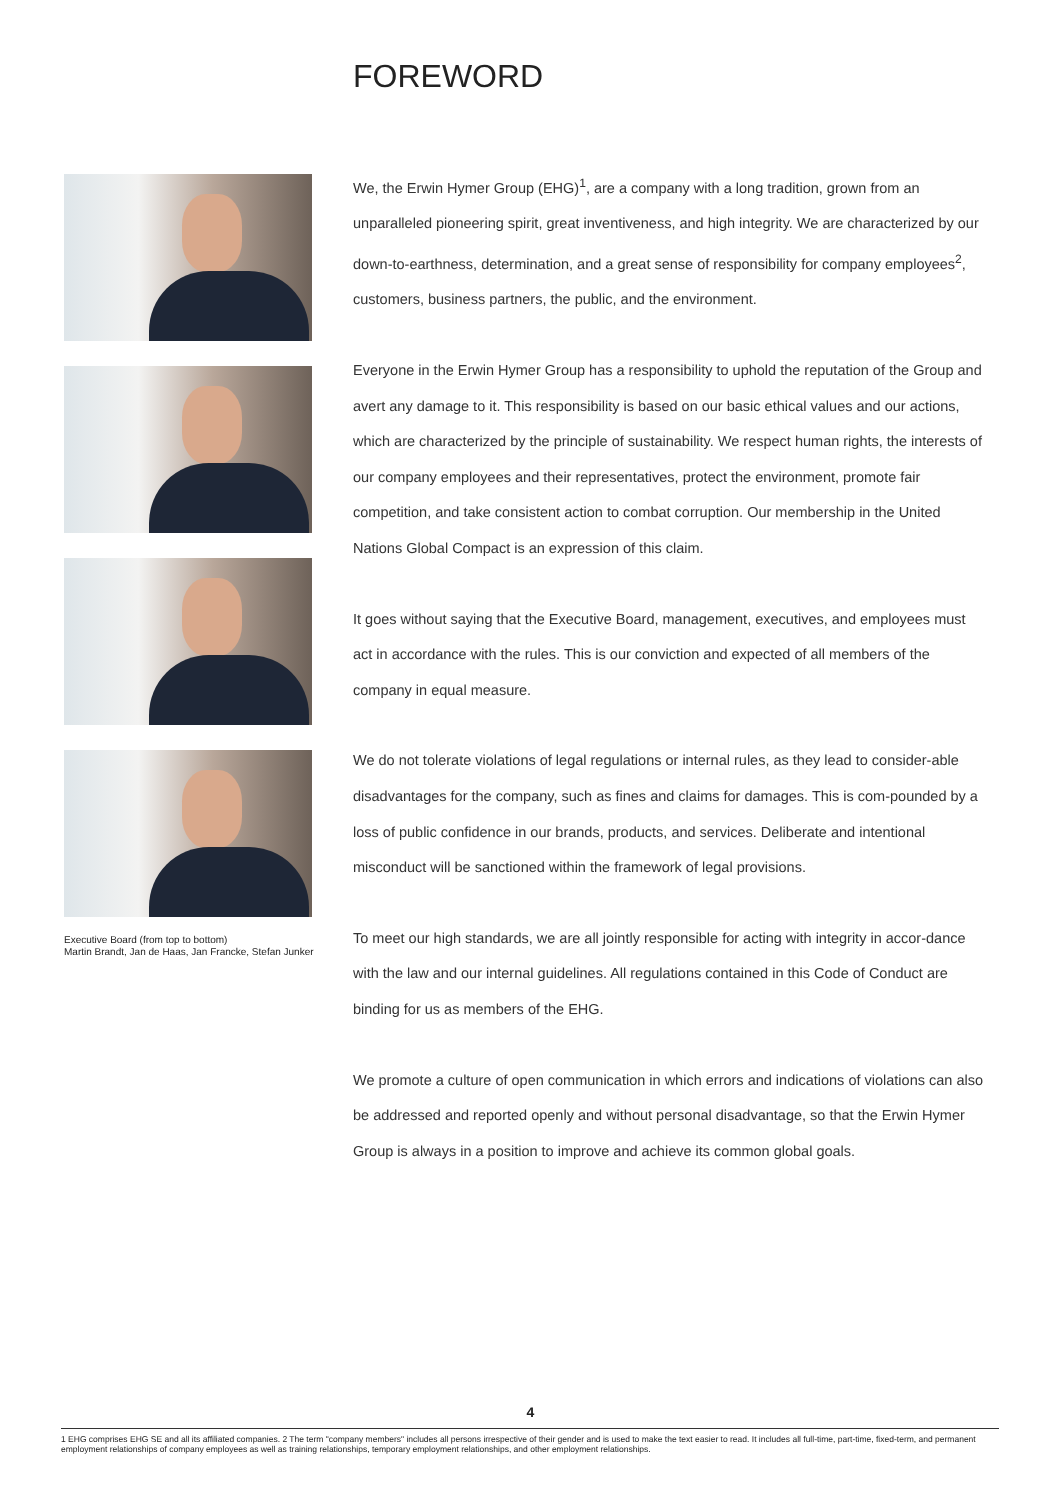FOREWORD
Executive Board (from top to bottom)
Martin Brandt, Jan de Haas, Jan Francke, Stefan Junker
We, the Erwin Hymer Group (EHG)<sup>1</sup>, are a company with a long tradition, grown from an unparalleled pioneering spirit, great inventiveness, and high integrity. We are characterized by our down-to-earthness, determination, and a great sense of responsibility for company employees<sup>2</sup>, customers, business partners, the public, and the environment.
Everyone in the Erwin Hymer Group has a responsibility to uphold the reputation of the Group and avert any damage to it. This responsibility is based on our basic ethical values and our actions, which are characterized by the principle of sustainability. We respect human rights, the interests of our company employees and their representatives, protect the environment, promote fair competition, and take consistent action to combat corruption. Our membership in the United Nations Global Compact is an expression of this claim.
It goes without saying that the Executive Board, management, executives, and employees must act in accordance with the rules. This is our conviction and expected of all members of the company in equal measure.
We do not tolerate violations of legal regulations or internal rules, as they lead to consider-able disadvantages for the company, such as fines and claims for damages. This is com-pounded by a loss of public confidence in our brands, products, and services. Deliberate and intentional misconduct will be sanctioned within the framework of legal provisions.
To meet our high standards, we are all jointly responsible for acting with integrity in accor-dance with the law and our internal guidelines. All regulations contained in this Code of Conduct are binding for us as members of the EHG.
We promote a culture of open communication in which errors and indications of violations can also be addressed and reported openly and without personal disadvantage, so that the Erwin Hymer Group is always in a position to improve and achieve its common global goals.
4
1 EHG comprises EHG SE and all its affiliated companies. 2 The term "company members" includes all persons irrespective of their gender and is used to make the text easier to read. It includes all full-time, part-time, fixed-term, and permanent employment relationships of company employees as well as training relationships, temporary employment relationships, and other employment relationships.